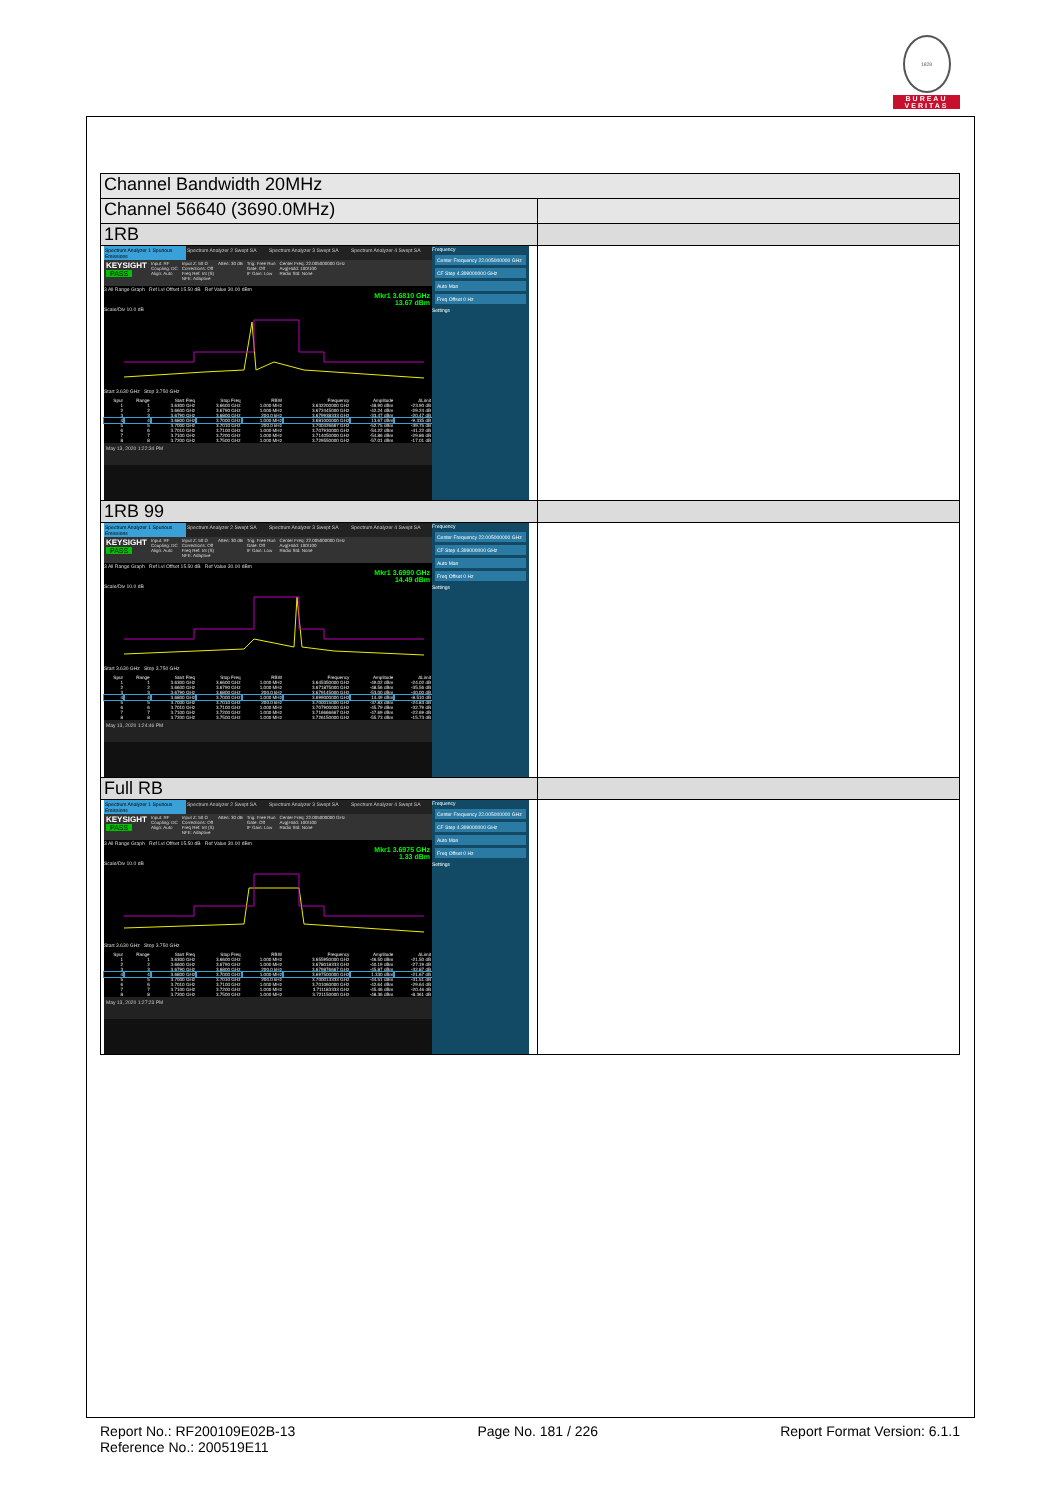1828
BUREAU
VERITAS
| Channel Bandwidth 20MHz | |
| Channel 56640 (3690.0MHz) | |
| 1RB | |
| Spectrum Analyzer 1 Spurious Emissions Spectrum Analyzer 2 Swept SA Spectrum Analyzer 3 Swept SA Spectrum Analyzer 4 Swept SA KEYSIGHT PASS Input: RF Coupling: DC Align: Auto Input Z: 50 Ω Corrections: Off Freq Ref: Int (S) NFE: Adaptive Atten: 30 dB Trig: Free Run Gate: Off IF Gain: Low Center Freq: 22.005000000 GHz Avg/Hold: 100/100 Radio Std: None 3 All Range Graph Ref Lvl Offset 15.50 dB Ref Value 30.00 dBm Mkr1 3.6810 GHz 13.67 dBm Scale/Div 10.0 dB Start 3.630 GHz Stop 3.750 GHz / Spur / Range / Start Freq / Stop Freq / RBW / Frequency / Amplitude / ΔLimit / / --- / --- / --- / --- / --- / --- / --- / --- / / 1 / 1 / 3.6300 GHz / 3.6600 GHz / 1.000 MHz / 3.632200000 GHz / -48.90 dBm / -23.90 dB / / 2 / 2 / 3.6600 GHz / 3.6790 GHz / 1.000 MHz / 3.672445000 GHz / -42.24 dBm / -29.24 dB / / 3 / 3 / 3.6790 GHz / 3.6800 GHz / 200.0 kHz / 3.679938333 GHz / -33.47 dBm / -20.47 dB / / 4 / 4 / 3.6800 GHz / 3.7000 GHz / 1.000 MHz / 3.681000000 GHz / 13.67 dBm / -9.335 dB / / 5 / 5 / 3.7000 GHz / 3.7010 GHz / 200.0 kHz / 3.700426667 GHz / -52.75 dBm / -39.75 dB / / 6 / 6 / 3.7010 GHz / 3.7100 GHz / 1.000 MHz / 3.707930000 GHz / -54.22 dBm / -41.22 dB / / 7 / 7 / 3.7100 GHz / 3.7200 GHz / 1.000 MHz / 3.714050000 GHz / -54.86 dBm / -29.86 dB / / 8 / 8 / 3.7200 GHz / 3.7500 GHz / 1.000 MHz / 3.729550000 GHz / -57.01 dBm / -17.01 dB / May 13, 2020 1:22:34 PM Frequency Center Frequency 22.005000000 GHz CF Step 4.399000000 GHz Auto Man Freq Offset 0 Hz Settings | |
| 1RB 99 | |
| Spectrum Analyzer 1 Spurious Emissions Spectrum Analyzer 2 Swept SA Spectrum Analyzer 3 Swept SA Spectrum Analyzer 4 Swept SA KEYSIGHT PASS Input: RF Coupling: DC Align: Auto Input Z: 50 Ω Corrections: Off Freq Ref: Int (S) NFE: Adaptive Atten: 30 dB Trig: Free Run Gate: Off IF Gain: Low Center Freq: 22.005000000 GHz Avg/Hold: 100/100 Radio Std: None 3 All Range Graph Ref Lvl Offset 15.50 dB Ref Value 30.00 dBm Mkr1 3.6990 GHz 14.49 dBm Scale/Div 10.0 dB Start 3.630 GHz Stop 3.750 GHz / Spur / Range / Start Freq / Stop Freq / RBW / Frequency / Amplitude / ΔLimit / / --- / --- / --- / --- / --- / --- / --- / --- / / 1 / 1 / 3.6300 GHz / 3.6600 GHz / 1.000 MHz / 3.645350000 GHz / -49.02 dBm / -24.02 dB / / 2 / 2 / 3.6600 GHz / 3.6790 GHz / 1.000 MHz / 3.671875000 GHz / -48.56 dBm / -35.56 dB / / 3 / 3 / 3.6790 GHz / 3.6800 GHz / 200.0 kHz / 3.679145000 GHz / -53.00 dBm / -40.00 dB / / 4 / 4 / 3.6800 GHz / 3.7000 GHz / 1.000 MHz / 3.699000000 GHz / 14.49 dBm / -8.510 dB / / 5 / 5 / 3.7000 GHz / 3.7010 GHz / 200.0 kHz / 3.700015000 GHz / -37.83 dBm / -24.83 dB / / 6 / 6 / 3.7010 GHz / 3.7100 GHz / 1.000 MHz / 3.707900000 GHz / -45.79 dBm / -32.79 dB / / 7 / 7 / 3.7100 GHz / 3.7200 GHz / 1.000 MHz / 3.716666667 GHz / -47.69 dBm / -22.69 dB / / 8 / 8 / 3.7200 GHz / 3.7500 GHz / 1.000 MHz / 3.726150000 GHz / -55.73 dBm / -15.73 dB / May 13, 2020 1:24:46 PM Frequency Center Frequency 22.005000000 GHz CF Step 4.399000000 GHz Auto Man Freq Offset 0 Hz Settings | |
| Full RB | |
| Spectrum Analyzer 1 Spurious Emissions Spectrum Analyzer 2 Swept SA Spectrum Analyzer 3 Swept SA Spectrum Analyzer 4 Swept SA KEYSIGHT PASS Input: RF Coupling: DC Align: Auto Input Z: 50 Ω Corrections: Off Freq Ref: Int (S) NFE: Adaptive Atten: 30 dB Trig: Free Run Gate: Off IF Gain: Low Center Freq: 22.005000000 GHz Avg/Hold: 100/100 Radio Std: None 3 All Range Graph Ref Lvl Offset 15.50 dB Ref Value 30.00 dBm Mkr1 3.6975 GHz 1.33 dBm Scale/Div 10.0 dB Start 3.630 GHz Stop 3.750 GHz / Spur / Range / Start Freq / Stop Freq / RBW / Frequency / Amplitude / ΔLimit / / --- / --- / --- / --- / --- / --- / --- / --- / / 1 / 1 / 3.6300 GHz / 3.6600 GHz / 1.000 MHz / 3.655950000 GHz / -46.50 dBm / -21.50 dB / / 2 / 2 / 3.6600 GHz / 3.6790 GHz / 1.000 MHz / 3.678018333 GHz / -40.19 dBm / -27.19 dB / / 3 / 3 / 3.6790 GHz / 3.6800 GHz / 200.0 kHz / 3.679876667 GHz / -45.87 dBm / -32.87 dB / / 4 / 4 / 3.6800 GHz / 3.7000 GHz / 1.000 MHz / 3.697500000 GHz / 1.330 dBm / -21.67 dB / / 5 / 5 / 3.7000 GHz / 3.7010 GHz / 200.0 kHz / 3.700013333 GHz / -44.51 dBm / -31.51 dB / / 6 / 6 / 3.7010 GHz / 3.7100 GHz / 1.000 MHz / 3.701060000 GHz / -42.64 dBm / -29.64 dB / / 7 / 7 / 3.7100 GHz / 3.7200 GHz / 1.000 MHz / 3.711183333 GHz / -45.46 dBm / -20.46 dB / / 8 / 8 / 3.7200 GHz / 3.7500 GHz / 1.000 MHz / 3.721150000 GHz / -48.36 dBm / -8.361 dB / May 13, 2020 1:27:23 PM Frequency Center Frequency 22.005000000 GHz CF Step 4.399000000 GHz Auto Man Freq Offset 0 Hz Settings | |
Report No.: RF200109E02B-13
Reference No.: 200519E11
Page No. 181 / 226 Report Format Version: 6.1.1